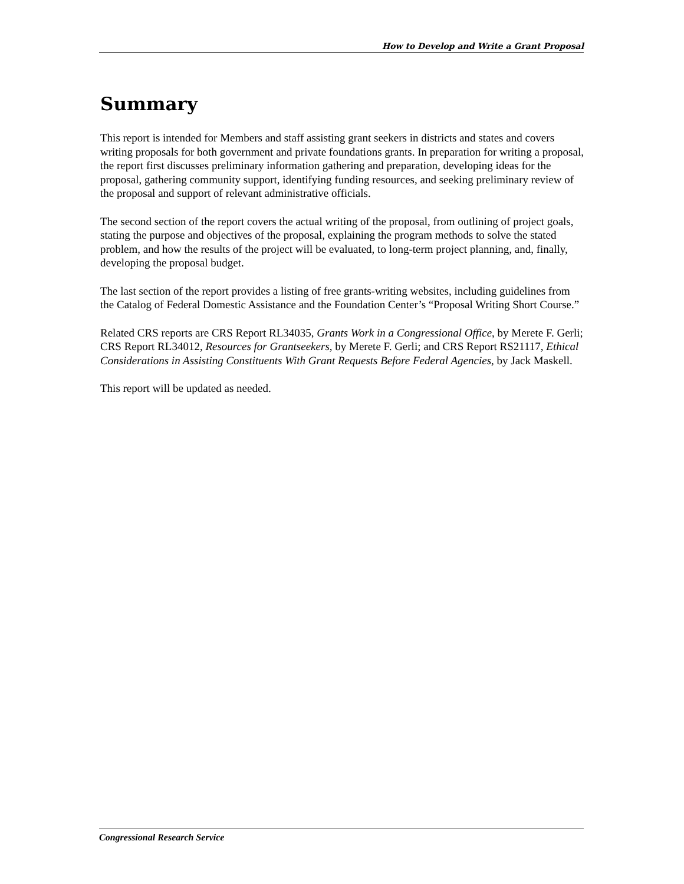How to Develop and Write a Grant Proposal
Summary
This report is intended for Members and staff assisting grant seekers in districts and states and covers writing proposals for both government and private foundations grants. In preparation for writing a proposal, the report first discusses preliminary information gathering and preparation, developing ideas for the proposal, gathering community support, identifying funding resources, and seeking preliminary review of the proposal and support of relevant administrative officials.
The second section of the report covers the actual writing of the proposal, from outlining of project goals, stating the purpose and objectives of the proposal, explaining the program methods to solve the stated problem, and how the results of the project will be evaluated, to long-term project planning, and, finally, developing the proposal budget.
The last section of the report provides a listing of free grants-writing websites, including guidelines from the Catalog of Federal Domestic Assistance and the Foundation Center’s “Proposal Writing Short Course.”
Related CRS reports are CRS Report RL34035, Grants Work in a Congressional Office, by Merete F. Gerli; CRS Report RL34012, Resources for Grantseekers, by Merete F. Gerli; and CRS Report RS21117, Ethical Considerations in Assisting Constituents With Grant Requests Before Federal Agencies, by Jack Maskell.
This report will be updated as needed.
Congressional Research Service